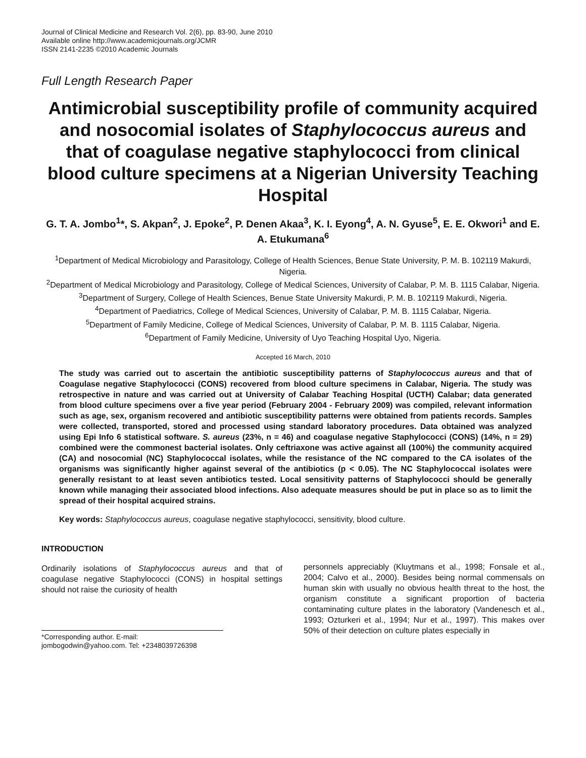Journal of Clinical Medicine and Research Vol. 2(6), pp. 83-90, June 2010
Available online http://www.academicjournals.org/JCMR
ISSN 2141-2235 ©2010 Academic Journals
Full Length Research Paper
Antimicrobial susceptibility profile of community acquired and nosocomial isolates of Staphylococcus aureus and that of coagulase negative staphylococci from clinical blood culture specimens at a Nigerian University Teaching Hospital
G. T. A. Jombo<sup>1</sup>*, S. Akpan<sup>2</sup>, J. Epoke<sup>2</sup>, P. Denen Akaa<sup>3</sup>, K. I. Eyong<sup>4</sup>, A. N. Gyuse<sup>5</sup>, E. E. Okwori<sup>1</sup> and E. A. Etukumana<sup>6</sup>
<sup>1</sup> Department of Medical Microbiology and Parasitology, College of Health Sciences, Benue State University, P. M. B. 102119 Makurdi, Nigeria.
<sup>2</sup> Department of Medical Microbiology and Parasitology, College of Medical Sciences, University of Calabar, P. M. B. 1115 Calabar, Nigeria.
<sup>3</sup> Department of Surgery, College of Health Sciences, Benue State University Makurdi, P. M. B. 102119 Makurdi, Nigeria.
<sup>4</sup> Department of Paediatrics, College of Medical Sciences, University of Calabar, P. M. B. 1115 Calabar, Nigeria.
<sup>5</sup> Department of Family Medicine, College of Medical Sciences, University of Calabar, P. M. B. 1115 Calabar, Nigeria.
<sup>6</sup> Department of Family Medicine, University of Uyo Teaching Hospital Uyo, Nigeria.
Accepted 16 March, 2010
The study was carried out to ascertain the antibiotic susceptibility patterns of Staphylococcus aureus and that of Coagulase negative Staphylococci (CONS) recovered from blood culture specimens in Calabar, Nigeria. The study was retrospective in nature and was carried out at University of Calabar Teaching Hospital (UCTH) Calabar; data generated from blood culture specimens over a five year period (February 2004 - February 2009) was compiled, relevant information such as age, sex, organism recovered and antibiotic susceptibility patterns were obtained from patients records. Samples were collected, transported, stored and processed using standard laboratory procedures. Data obtained was analyzed using Epi Info 6 statistical software. S. aureus (23%, n = 46) and coagulase negative Staphylococci (CONS) (14%, n = 29) combined were the commonest bacterial isolates. Only ceftriaxone was active against all (100%) the community acquired (CA) and nosocomial (NC) Staphylococcal isolates, while the resistance of the NC compared to the CA isolates of the organisms was significantly higher against several of the antibiotics (p < 0.05). The NC Staphylococcal isolates were generally resistant to at least seven antibiotics tested. Local sensitivity patterns of Staphylococci should be generally known while managing their associated blood infections. Also adequate measures should be put in place so as to limit the spread of their hospital acquired strains.
Key words: Staphylococcus aureus, coagulase negative staphylococci, sensitivity, blood culture.
INTRODUCTION
Ordinarily isolations of Staphylococcus aureus and that of coagulase negative Staphylococci (CONS) in hospital settings should not raise the curiosity of health
*Corresponding author. E-mail: jombogodwin@yahoo.com. Tel: +2348039726398
personnels appreciably (Kluytmans et al., 1998; Fonsale et al., 2004; Calvo et al., 2000). Besides being normal commensals on human skin with usually no obvious health threat to the host, the organism constitute a significant proportion of bacteria contaminating culture plates in the laboratory (Vandenesch et al., 1993; Ozturkeri et al., 1994; Nur et al., 1997). This makes over 50% of their detection on culture plates especially in